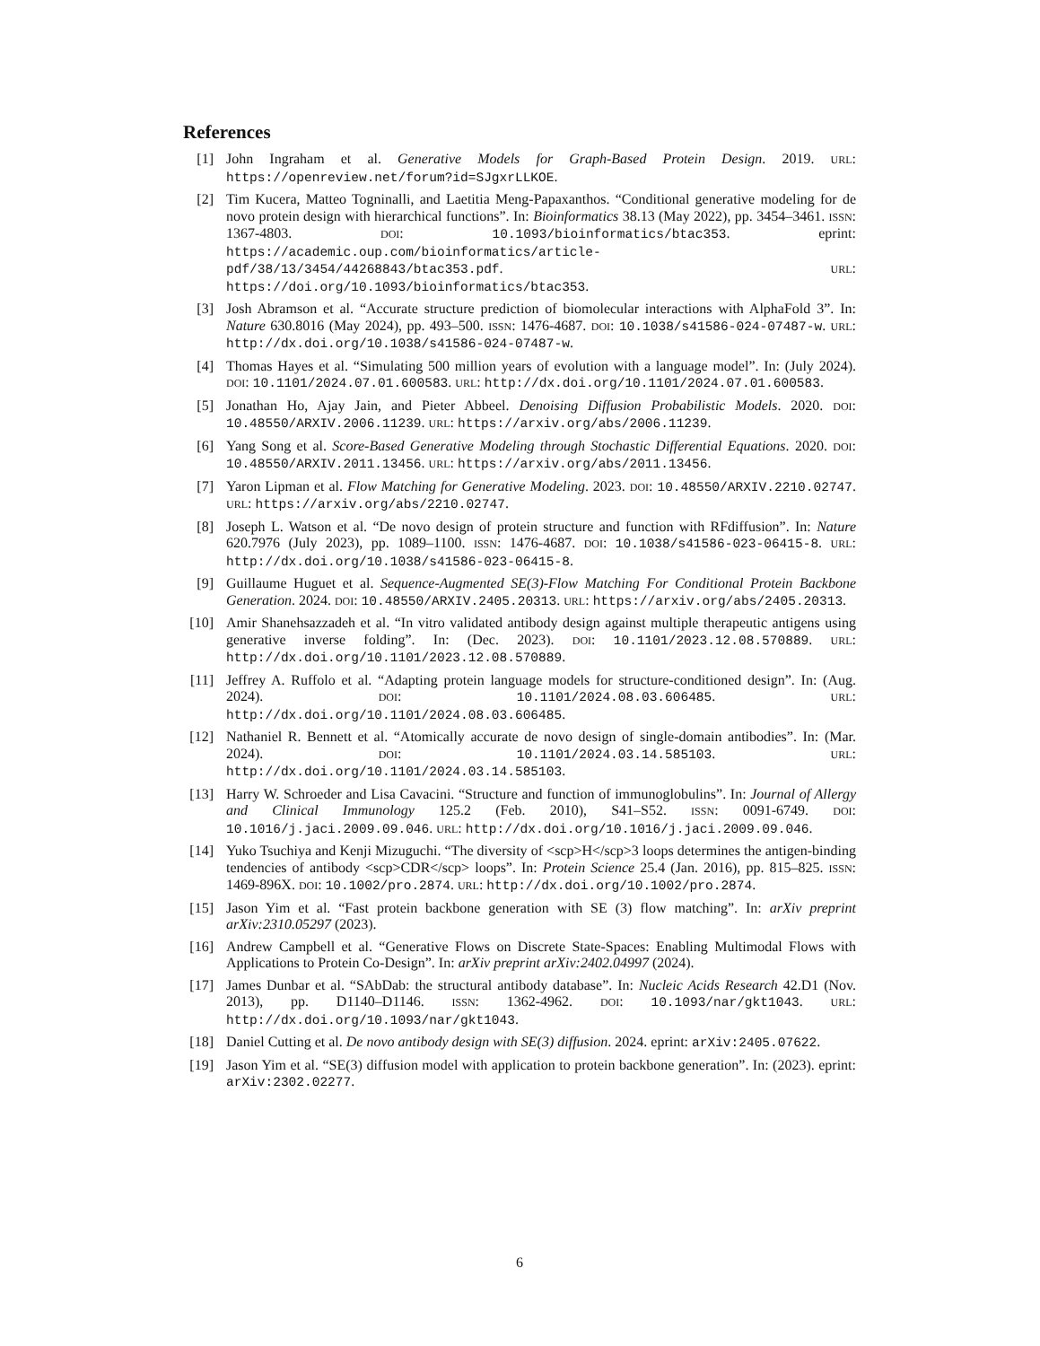References
[1] John Ingraham et al. Generative Models for Graph-Based Protein Design. 2019. URL: https://openreview.net/forum?id=SJgxrLLKOE.
[2] Tim Kucera, Matteo Togninalli, and Laetitia Meng-Papaxanthos. “Conditional generative modeling for de novo protein design with hierarchical functions”. In: Bioinformatics 38.13 (May 2022), pp. 3454–3461. ISSN: 1367-4803. DOI: 10.1093/bioinformatics/btac353. eprint: https://academic.oup.com/bioinformatics/article-pdf/38/13/3454/44268843/btac353.pdf. URL: https://doi.org/10.1093/bioinformatics/btac353.
[3] Josh Abramson et al. “Accurate structure prediction of biomolecular interactions with AlphaFold 3”. In: Nature 630.8016 (May 2024), pp. 493–500. ISSN: 1476-4687. DOI: 10.1038/s41586-024-07487-w. URL: http://dx.doi.org/10.1038/s41586-024-07487-w.
[4] Thomas Hayes et al. “Simulating 500 million years of evolution with a language model”. In: (July 2024). DOI: 10.1101/2024.07.01.600583. URL: http://dx.doi.org/10.1101/2024.07.01.600583.
[5] Jonathan Ho, Ajay Jain, and Pieter Abbeel. Denoising Diffusion Probabilistic Models. 2020. DOI: 10.48550/ARXIV.2006.11239. URL: https://arxiv.org/abs/2006.11239.
[6] Yang Song et al. Score-Based Generative Modeling through Stochastic Differential Equations. 2020. DOI: 10.48550/ARXIV.2011.13456. URL: https://arxiv.org/abs/2011.13456.
[7] Yaron Lipman et al. Flow Matching for Generative Modeling. 2023. DOI: 10.48550/ARXIV.2210.02747. URL: https://arxiv.org/abs/2210.02747.
[8] Joseph L. Watson et al. “De novo design of protein structure and function with RFdiffusion”. In: Nature 620.7976 (July 2023), pp. 1089–1100. ISSN: 1476-4687. DOI: 10.1038/s41586-023-06415-8. URL: http://dx.doi.org/10.1038/s41586-023-06415-8.
[9] Guillaume Huguet et al. Sequence-Augmented SE(3)-Flow Matching For Conditional Protein Backbone Generation. 2024. DOI: 10.48550/ARXIV.2405.20313. URL: https://arxiv.org/abs/2405.20313.
[10] Amir Shanehsazzadeh et al. “In vitro validated antibody design against multiple therapeutic antigens using generative inverse folding”. In: (Dec. 2023). DOI: 10.1101/2023.12.08.570889. URL: http://dx.doi.org/10.1101/2023.12.08.570889.
[11] Jeffrey A. Ruffolo et al. “Adapting protein language models for structure-conditioned design”. In: (Aug. 2024). DOI: 10.1101/2024.08.03.606485. URL: http://dx.doi.org/10.1101/2024.08.03.606485.
[12] Nathaniel R. Bennett et al. “Atomically accurate de novo design of single-domain antibodies”. In: (Mar. 2024). DOI: 10.1101/2024.03.14.585103. URL: http://dx.doi.org/10.1101/2024.03.14.585103.
[13] Harry W. Schroeder and Lisa Cavacini. “Structure and function of immunoglobulins”. In: Journal of Allergy and Clinical Immunology 125.2 (Feb. 2010), S41–S52. ISSN: 0091-6749. DOI: 10.1016/j.jaci.2009.09.046. URL: http://dx.doi.org/10.1016/j.jaci.2009.09.046.
[14] Yuko Tsuchiya and Kenji Mizuguchi. “The diversity of <scp>H</scp>3 loops determines the antigen-binding tendencies of antibody <scp>CDR</scp> loops”. In: Protein Science 25.4 (Jan. 2016), pp. 815–825. ISSN: 1469-896X. DOI: 10.1002/pro.2874. URL: http://dx.doi.org/10.1002/pro.2874.
[15] Jason Yim et al. “Fast protein backbone generation with SE (3) flow matching”. In: arXiv preprint arXiv:2310.05297 (2023).
[16] Andrew Campbell et al. “Generative Flows on Discrete State-Spaces: Enabling Multimodal Flows with Applications to Protein Co-Design”. In: arXiv preprint arXiv:2402.04997 (2024).
[17] James Dunbar et al. “SAbDab: the structural antibody database”. In: Nucleic Acids Research 42.D1 (Nov. 2013), pp. D1140–D1146. ISSN: 1362-4962. DOI: 10.1093/nar/gkt1043. URL: http://dx.doi.org/10.1093/nar/gkt1043.
[18] Daniel Cutting et al. De novo antibody design with SE(3) diffusion. 2024. eprint: arXiv:2405.07622.
[19] Jason Yim et al. “SE(3) diffusion model with application to protein backbone generation”. In: (2023). eprint: arXiv:2302.02277.
6